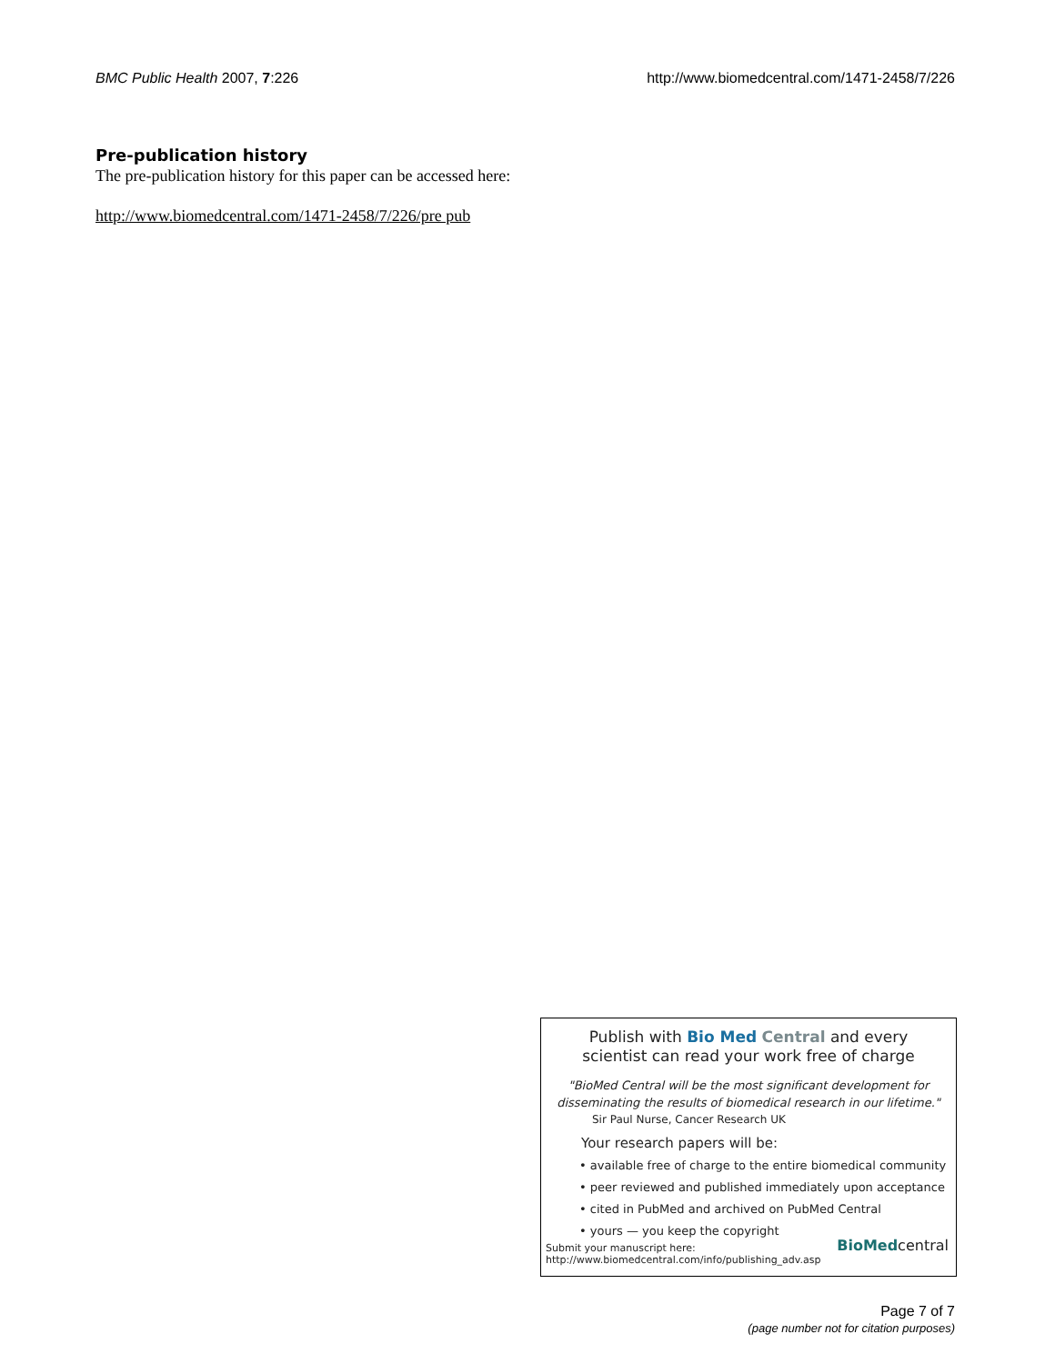BMC Public Health 2007, 7:226 http://www.biomedcentral.com/1471-2458/7/226
Pre-publication history
The pre-publication history for this paper can be accessed here:
http://www.biomedcentral.com/1471-2458/7/226/pre pub
Publish with Bio Med Central and every
scientist can read your work free of charge
"BioMed Central will be the most significant development for disseminating the results of biomedical research in our lifetime."
Sir Paul Nurse, Cancer Research UK
Your research papers will be:
• available free of charge to the entire biomedical community
• peer reviewed and published immediately upon acceptance
• cited in PubMed and archived on PubMed Central
• yours — you keep the copyright
Submit your manuscript here:
http://www.biomedcentral.com/info/publishing_adv.asp
BioMedcentral
Page 7 of 7
(page number not for citation purposes)